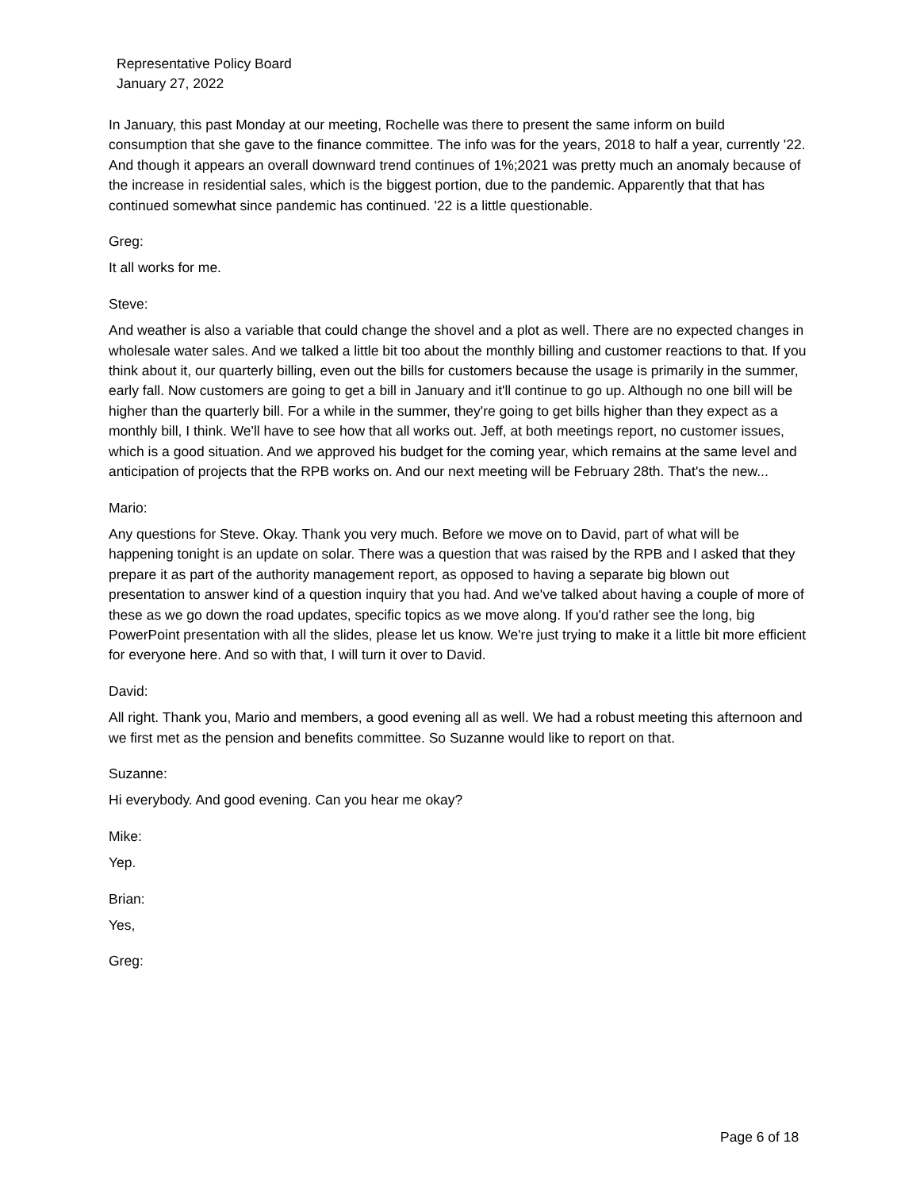Representative Policy Board
January 27, 2022
In January, this past Monday at our meeting, Rochelle was there to present the same inform on build consumption that she gave to the finance committee. The info was for the years, 2018 to half a year, currently '22. And though it appears an overall downward trend continues of 1%;2021 was pretty much an anomaly because of the increase in residential sales, which is the biggest portion, due to the pandemic. Apparently that that has continued somewhat since pandemic has continued. '22 is a little questionable.
Greg:
It all works for me.
Steve:
And weather is also a variable that could change the shovel and a plot as well. There are no expected changes in wholesale water sales. And we talked a little bit too about the monthly billing and customer reactions to that. If you think about it, our quarterly billing, even out the bills for customers because the usage is primarily in the summer, early fall. Now customers are going to get a bill in January and it'll continue to go up. Although no one bill will be higher than the quarterly bill. For a while in the summer, they're going to get bills higher than they expect as a monthly bill, I think. We'll have to see how that all works out. Jeff, at both meetings report, no customer issues, which is a good situation. And we approved his budget for the coming year, which remains at the same level and anticipation of projects that the RPB works on. And our next meeting will be February 28th. That's the new...
Mario:
Any questions for Steve. Okay. Thank you very much. Before we move on to David, part of what will be happening tonight is an update on solar. There was a question that was raised by the RPB and I asked that they prepare it as part of the authority management report, as opposed to having a separate big blown out presentation to answer kind of a question inquiry that you had. And we've talked about having a couple of more of these as we go down the road updates, specific topics as we move along. If you'd rather see the long, big PowerPoint presentation with all the slides, please let us know. We're just trying to make it a little bit more efficient for everyone here. And so with that, I will turn it over to David.
David:
All right. Thank you, Mario and members, a good evening all as well. We had a robust meeting this afternoon and we first met as the pension and benefits committee. So Suzanne would like to report on that.
Suzanne:
Hi everybody. And good evening. Can you hear me okay?
Mike:
Yep.
Brian:
Yes,
Greg:
Page 6 of 18